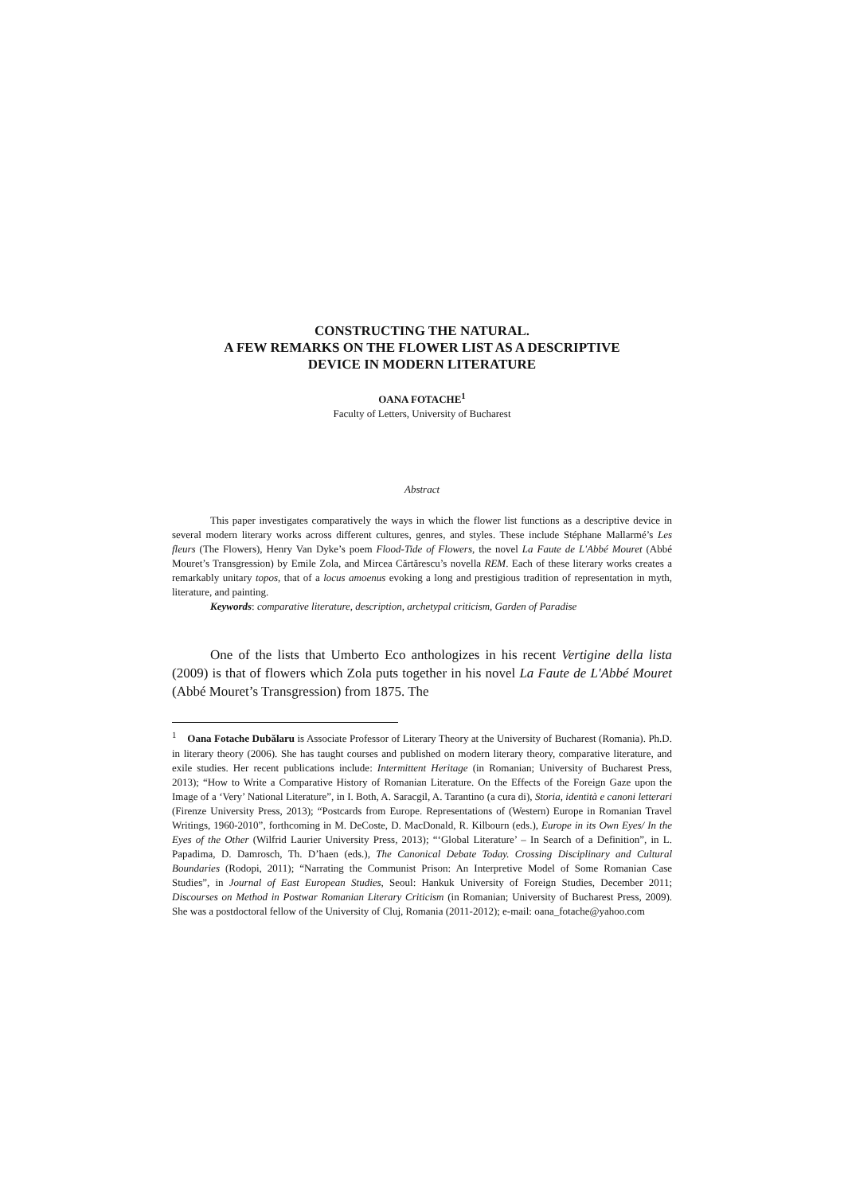CONSTRUCTING THE NATURAL.
A FEW REMARKS ON THE FLOWER LIST AS A DESCRIPTIVE
DEVICE IN MODERN LITERATURE
OANA FOTACHE<sup>1</sup>
Faculty of Letters, University of Bucharest
Abstract
This paper investigates comparatively the ways in which the flower list functions as a descriptive device in several modern literary works across different cultures, genres, and styles. These include Stéphane Mallarmé’s Les fleurs (The Flowers), Henry Van Dyke’s poem Flood-Tide of Flowers, the novel La Faute de L'Abbé Mouret (Abbé Mouret’s Transgression) by Emile Zola, and Mircea Cărtărescu’s novella REM. Each of these literary works creates a remarkably unitary topos, that of a locus amoenus evoking a long and prestigious tradition of representation in myth, literature, and painting.
Keywords: comparative literature, description, archetypal criticism, Garden of Paradise
One of the lists that Umberto Eco anthologizes in his recent Vertigine della lista (2009) is that of flowers which Zola puts together in his novel La Faute de L'Abbé Mouret (Abbé Mouret’s Transgression) from 1875. The
<sup>1</sup> Oana Fotache Dubălaru is Associate Professor of Literary Theory at the University of Bucharest (Romania). Ph.D. in literary theory (2006). She has taught courses and published on modern literary theory, comparative literature, and exile studies. Her recent publications include: Intermittent Heritage (in Romanian; University of Bucharest Press, 2013); “How to Write a Comparative History of Romanian Literature. On the Effects of the Foreign Gaze upon the Image of a ‘Very’ National Literature”, in I. Both, A. Saracgil, A. Tarantino (a cura di), Storia, identità e canoni letterari (Firenze University Press, 2013); “Postcards from Europe. Representations of (Western) Europe in Romanian Travel Writings, 1960-2010”, forthcoming in M. DeCoste, D. MacDonald, R. Kilbourn (eds.), Europe in its Own Eyes/ In the Eyes of the Other (Wilfrid Laurier University Press, 2013); “‘Global Literature’ – In Search of a Definition”, in L. Papadima, D. Damrosch, Th. D’haen (eds.), The Canonical Debate Today. Crossing Disciplinary and Cultural Boundaries (Rodopi, 2011); “Narrating the Communist Prison: An Interpretive Model of Some Romanian Case Studies”, in Journal of East European Studies, Seoul: Hankuk University of Foreign Studies, December 2011; Discourses on Method in Postwar Romanian Literary Criticism (in Romanian; University of Bucharest Press, 2009). She was a postdoctoral fellow of the University of Cluj, Romania (2011-2012); e-mail: oana_fotache@yahoo.com